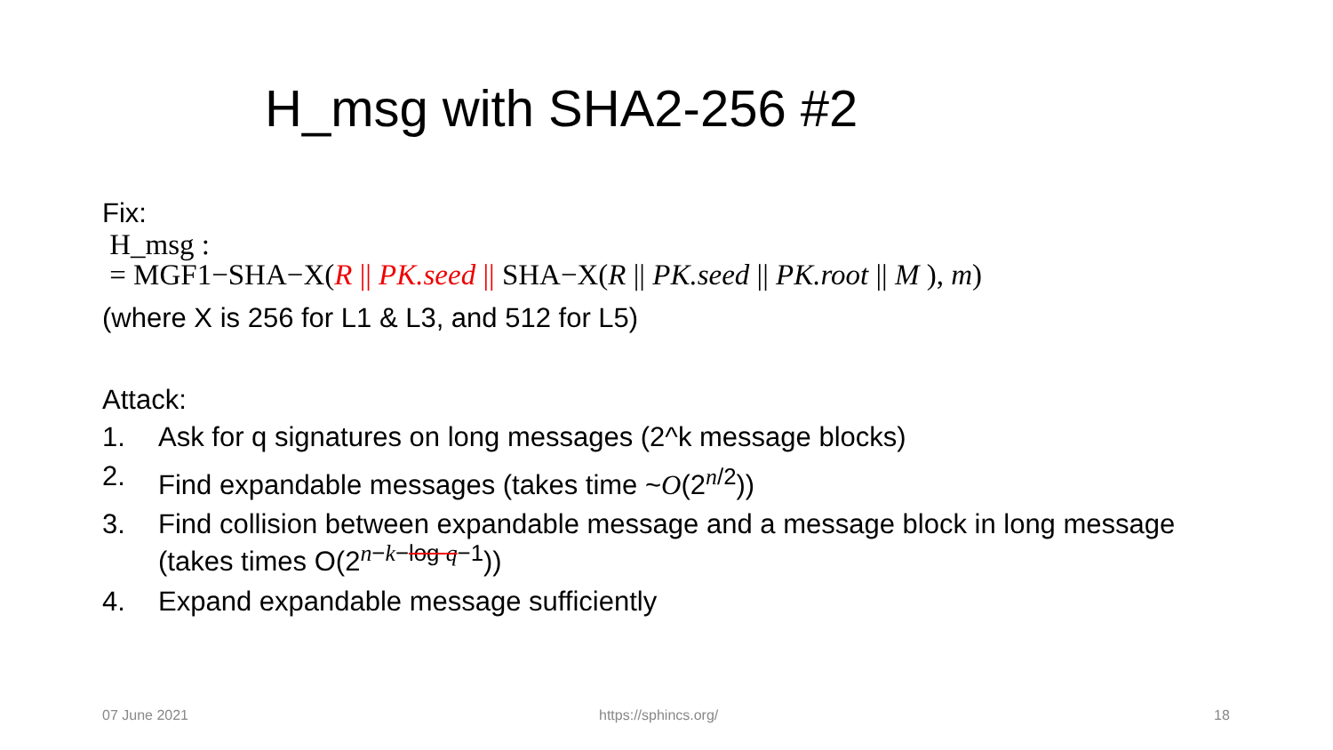H_msg with SHA2-256 #2
Fix:
H_msg :
= MGF1−SHA−X(R || PK.seed || SHA−X(R || PK.seed || PK.root || M ), m)
(where X is 256 for L1 & L3, and 512 for L5)
Attack:
1. Ask for q signatures on long messages (2^k message blocks)
2. Find expandable messages (takes time ~O(2<sup>n/2</sup>))
3. Find collision between expandable message and a message block in long message (takes times O(2<sup>n−k−log q−1</sup>))
4. Expand expandable message sufficiently
07 June 2021 https://sphincs.org/ 18